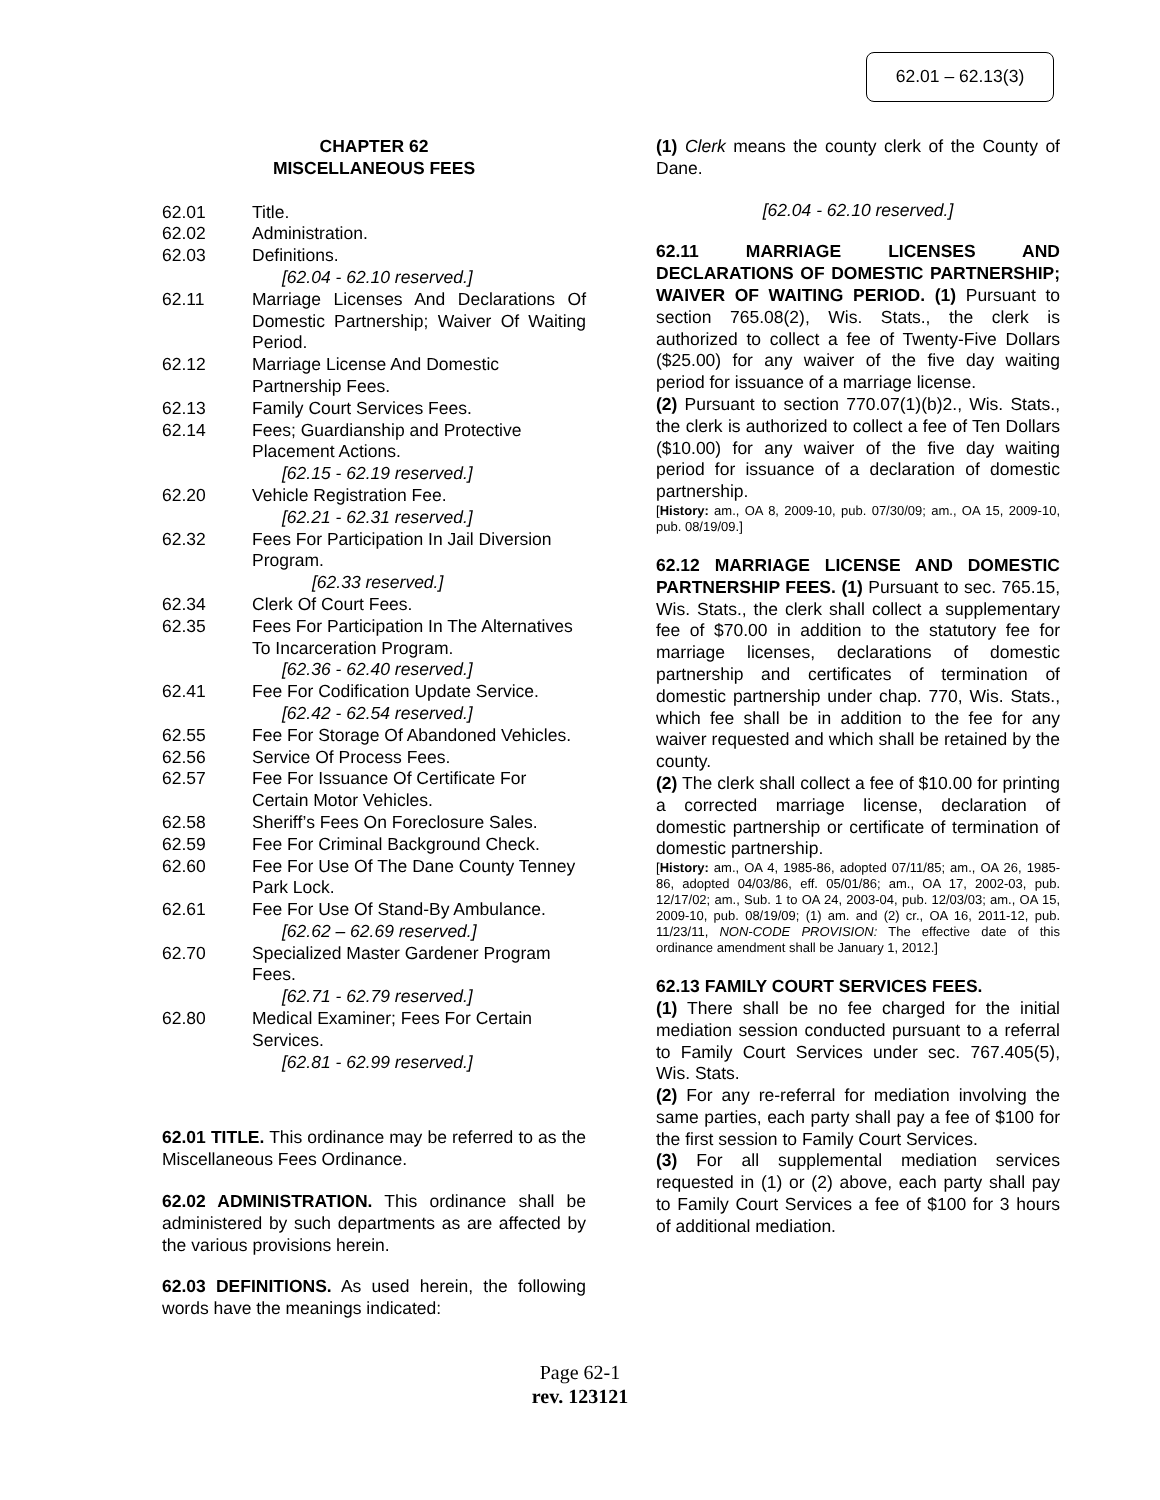62.01 – 62.13(3)
CHAPTER 62
MISCELLANEOUS FEES
62.01 Title.
62.02 Administration.
62.03 Definitions.
[62.04 - 62.10 reserved.]
62.11 Marriage Licenses And Declarations Of Domestic Partnership; Waiver Of Waiting Period.
62.12 Marriage License And Domestic Partnership Fees.
62.13 Family Court Services Fees.
62.14 Fees; Guardianship and Protective Placement Actions.
[62.15 - 62.19 reserved.]
62.20 Vehicle Registration Fee.
[62.21 - 62.31 reserved.]
62.32 Fees For Participation In Jail Diversion Program.
[62.33 reserved.]
62.34 Clerk Of Court Fees.
62.35 Fees For Participation In The Alternatives To Incarceration Program.
[62.36 - 62.40 reserved.]
62.41 Fee For Codification Update Service.
[62.42 - 62.54 reserved.]
62.55 Fee For Storage Of Abandoned Vehicles.
62.56 Service Of Process Fees.
62.57 Fee For Issuance Of Certificate For Certain Motor Vehicles.
62.58 Sheriff’s Fees On Foreclosure Sales.
62.59 Fee For Criminal Background Check.
62.60 Fee For Use Of The Dane County Tenney Park Lock.
62.61 Fee For Use Of Stand-By Ambulance.
[62.62 – 62.69 reserved.]
62.70 Specialized Master Gardener Program Fees.
[62.71 - 62.79 reserved.]
62.80 Medical Examiner; Fees For Certain Services.
[62.81 - 62.99 reserved.]
62.01 TITLE. This ordinance may be referred to as the Miscellaneous Fees Ordinance.
62.02 ADMINISTRATION. This ordinance shall be administered by such departments as are affected by the various provisions herein.
62.03 DEFINITIONS. As used herein, the following words have the meanings indicated:
(1) Clerk means the county clerk of the County of Dane.
[62.04 - 62.10 reserved.]
62.11 MARRIAGE LICENSES AND DECLARATIONS OF DOMESTIC PARTNERSHIP; WAIVER OF WAITING PERIOD. (1) Pursuant to section 765.08(2), Wis. Stats., the clerk is authorized to collect a fee of Twenty-Five Dollars ($25.00) for any waiver of the five day waiting period for issuance of a marriage license.
(2) Pursuant to section 770.07(1)(b)2., Wis. Stats., the clerk is authorized to collect a fee of Ten Dollars ($10.00) for any waiver of the five day waiting period for issuance of a declaration of domestic partnership.
[History: am., OA 8, 2009-10, pub. 07/30/09; am., OA 15, 2009-10, pub. 08/19/09.]
62.12 MARRIAGE LICENSE AND DOMESTIC PARTNERSHIP FEES. (1) Pursuant to sec. 765.15, Wis. Stats., the clerk shall collect a supplementary fee of $70.00 in addition to the statutory fee for marriage licenses, declarations of domestic partnership and certificates of termination of domestic partnership under chap. 770, Wis. Stats., which fee shall be in addition to the fee for any waiver requested and which shall be retained by the county.
(2) The clerk shall collect a fee of $10.00 for printing a corrected marriage license, declaration of domestic partnership or certificate of termination of domestic partnership.
[History: am., OA 4, 1985-86, adopted 07/11/85; am., OA 26, 1985-86, adopted 04/03/86, eff. 05/01/86; am., OA 17, 2002-03, pub. 12/17/02; am., Sub. 1 to OA 24, 2003-04, pub. 12/03/03; am., OA 15, 2009-10, pub. 08/19/09; (1) am. and (2) cr., OA 16, 2011-12, pub. 11/23/11, NON-CODE PROVISION: The effective date of this ordinance amendment shall be January 1, 2012.]
62.13 FAMILY COURT SERVICES FEES.
(1) There shall be no fee charged for the initial mediation session conducted pursuant to a referral to Family Court Services under sec. 767.405(5), Wis. Stats.
(2) For any re-referral for mediation involving the same parties, each party shall pay a fee of $100 for the first session to Family Court Services.
(3) For all supplemental mediation services requested in (1) or (2) above, each party shall pay to Family Court Services a fee of $100 for 3 hours of additional mediation.
Page 62-1
rev. 123121